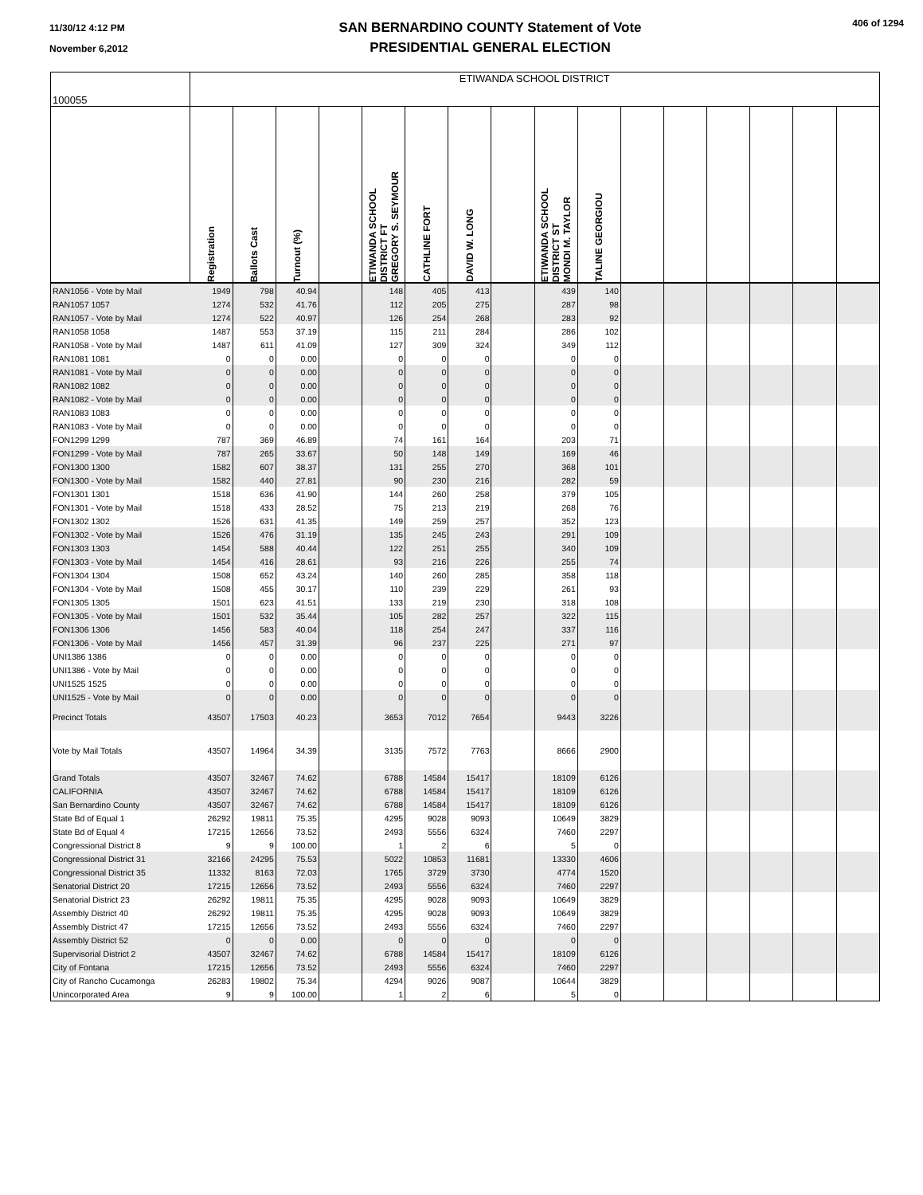11/30/12 4:12 PM
November 6,2012
SAN BERNARDINO COUNTY Statement of Vote
PRESIDENTIAL GENERAL ELECTION
406 of 1294
| 100055 | ETIWANDA SCHOOL DISTRICT | | | | | | | | | | | | | | | |
| | Registration | Ballots Cast | Turnout (%) | | ETIWANDA SCHOOL DISTRICT FT GREGORY S. SEYMOUR | CATHLINE FORT | DAVID W. LONG | | ETIWANDA SCHOOL DISTRICT ST MONDI M. TAYLOR | TALINE GEORGIOU | | | | | | |
| RAN1056 - Vote by Mail | 1949 | 798 | 40.94 | | 148 | 405 | 413 | | 439 | 140 | | | | | | |
| RAN1057 1057 | 1274 | 532 | 41.76 | | 112 | 205 | 275 | | 287 | 98 | | | | | | |
| RAN1057 - Vote by Mail | 1274 | 522 | 40.97 | | 126 | 254 | 268 | | 283 | 92 | | | | | | |
| RAN1058 1058 | 1487 | 553 | 37.19 | | 115 | 211 | 284 | | 286 | 102 | | | | | | |
| RAN1058 - Vote by Mail | 1487 | 611 | 41.09 | | 127 | 309 | 324 | | 349 | 112 | | | | | | |
| RAN1081 1081 | 0 | 0 | 0.00 | | 0 | 0 | 0 | | 0 | 0 | | | | | | |
| RAN1081 - Vote by Mail | 0 | 0 | 0.00 | | 0 | 0 | 0 | | 0 | 0 | | | | | | |
| RAN1082 1082 | 0 | 0 | 0.00 | | 0 | 0 | 0 | | 0 | 0 | | | | | | |
| RAN1082 - Vote by Mail | 0 | 0 | 0.00 | | 0 | 0 | 0 | | 0 | 0 | | | | | | |
| RAN1083 1083 | 0 | 0 | 0.00 | | 0 | 0 | 0 | | 0 | 0 | | | | | | |
| RAN1083 - Vote by Mail | 0 | 0 | 0.00 | | 0 | 0 | 0 | | 0 | 0 | | | | | | |
| FON1299 1299 | 787 | 369 | 46.89 | | 74 | 161 | 164 | | 203 | 71 | | | | | | |
| FON1299 - Vote by Mail | 787 | 265 | 33.67 | | 50 | 148 | 149 | | 169 | 46 | | | | | | |
| FON1300 1300 | 1582 | 607 | 38.37 | | 131 | 255 | 270 | | 368 | 101 | | | | | | |
| FON1300 - Vote by Mail | 1582 | 440 | 27.81 | | 90 | 230 | 216 | | 282 | 59 | | | | | | |
| FON1301 1301 | 1518 | 636 | 41.90 | | 144 | 260 | 258 | | 379 | 105 | | | | | | |
| FON1301 - Vote by Mail | 1518 | 433 | 28.52 | | 75 | 213 | 219 | | 268 | 76 | | | | | | |
| FON1302 1302 | 1526 | 631 | 41.35 | | 149 | 259 | 257 | | 352 | 123 | | | | | | |
| FON1302 - Vote by Mail | 1526 | 476 | 31.19 | | 135 | 245 | 243 | | 291 | 109 | | | | | | |
| FON1303 1303 | 1454 | 588 | 40.44 | | 122 | 251 | 255 | | 340 | 109 | | | | | | |
| FON1303 - Vote by Mail | 1454 | 416 | 28.61 | | 93 | 216 | 226 | | 255 | 74 | | | | | | |
| FON1304 1304 | 1508 | 652 | 43.24 | | 140 | 260 | 285 | | 358 | 118 | | | | | | |
| FON1304 - Vote by Mail | 1508 | 455 | 30.17 | | 110 | 239 | 229 | | 261 | 93 | | | | | | |
| FON1305 1305 | 1501 | 623 | 41.51 | | 133 | 219 | 230 | | 318 | 108 | | | | | | |
| FON1305 - Vote by Mail | 1501 | 532 | 35.44 | | 105 | 282 | 257 | | 322 | 115 | | | | | | |
| FON1306 1306 | 1456 | 583 | 40.04 | | 118 | 254 | 247 | | 337 | 116 | | | | | | |
| FON1306 - Vote by Mail | 1456 | 457 | 31.39 | | 96 | 237 | 225 | | 271 | 97 | | | | | | |
| UNI1386 1386 | 0 | 0 | 0.00 | | 0 | 0 | 0 | | 0 | 0 | | | | | | |
| UNI1386 - Vote by Mail | 0 | 0 | 0.00 | | 0 | 0 | 0 | | 0 | 0 | | | | | | |
| UNI1525 1525 | 0 | 0 | 0.00 | | 0 | 0 | 0 | | 0 | 0 | | | | | | |
| UNI1525 - Vote by Mail | 0 | 0 | 0.00 | | 0 | 0 | 0 | | 0 | 0 | | | | | | |
| Precinct Totals | 43507 | 17503 | 40.23 | | 3653 | 7012 | 7654 | | 9443 | 3226 | | | | | | |
| Vote by Mail Totals | 43507 | 14964 | 34.39 | | 3135 | 7572 | 7763 | | 8666 | 2900 | | | | | | |
| Grand Totals | 43507 | 32467 | 74.62 | | 6788 | 14584 | 15417 | | 18109 | 6126 | | | | | | |
| CALIFORNIA | 43507 | 32467 | 74.62 | | 6788 | 14584 | 15417 | | 18109 | 6126 | | | | | | |
| San Bernardino County | 43507 | 32467 | 74.62 | | 6788 | 14584 | 15417 | | 18109 | 6126 | | | | | | |
| State Bd of Equal 1 | 26292 | 19811 | 75.35 | | 4295 | 9028 | 9093 | | 10649 | 3829 | | | | | | |
| State Bd of Equal 4 | 17215 | 12656 | 73.52 | | 2493 | 5556 | 6324 | | 7460 | 2297 | | | | | | |
| Congressional District 8 | 9 | 9 | 100.00 | | 1 | 2 | 6 | | 5 | 0 | | | | | | |
| Congressional District 31 | 32166 | 24295 | 75.53 | | 5022 | 10853 | 11681 | | 13330 | 4606 | | | | | | |
| Congressional District 35 | 11332 | 8163 | 72.03 | | 1765 | 3729 | 3730 | | 4774 | 1520 | | | | | | |
| Senatorial District 20 | 17215 | 12656 | 73.52 | | 2493 | 5556 | 6324 | | 7460 | 2297 | | | | | | |
| Senatorial District 23 | 26292 | 19811 | 75.35 | | 4295 | 9028 | 9093 | | 10649 | 3829 | | | | | | |
| Assembly District 40 | 26292 | 19811 | 75.35 | | 4295 | 9028 | 9093 | | 10649 | 3829 | | | | | | |
| Assembly District 47 | 17215 | 12656 | 73.52 | | 2493 | 5556 | 6324 | | 7460 | 2297 | | | | | | |
| Assembly District 52 | 0 | 0 | 0.00 | | 0 | 0 | 0 | | 0 | 0 | | | | | | |
| Supervisorial District 2 | 43507 | 32467 | 74.62 | | 6788 | 14584 | 15417 | | 18109 | 6126 | | | | | | |
| City of Fontana | 17215 | 12656 | 73.52 | | 2493 | 5556 | 6324 | | 7460 | 2297 | | | | | | |
| City of Rancho Cucamonga | 26283 | 19802 | 75.34 | | 4294 | 9026 | 9087 | | 10644 | 3829 | | | | | | |
| Unincorporated Area | 9 | 9 | 100.00 | | 1 | 2 | 6 | | 5 | 0 | | | | | | |